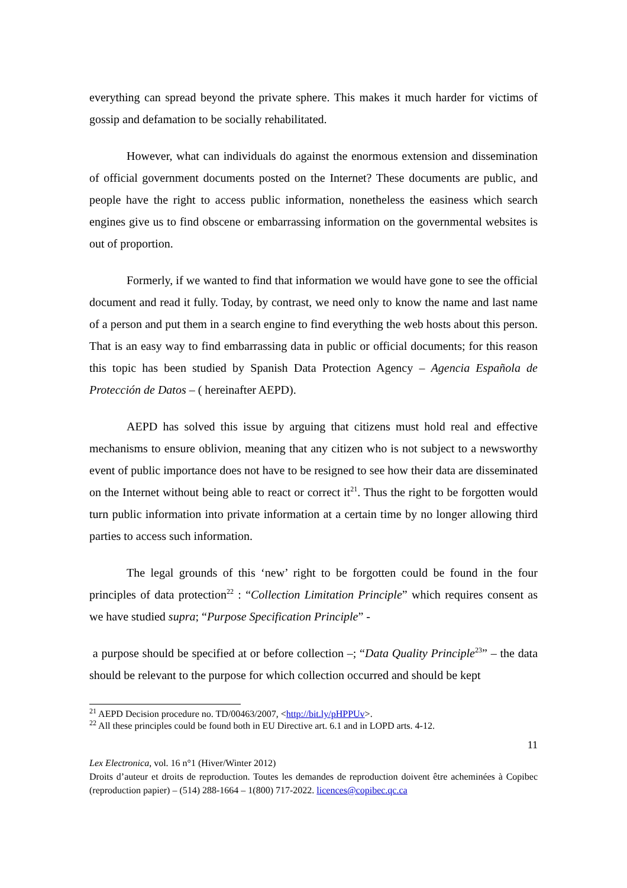everything can spread beyond the private sphere. This makes it much harder for victims of gossip and defamation to be socially rehabilitated.
However, what can individuals do against the enormous extension and dissemination of official government documents posted on the Internet? These documents are public, and people have the right to access public information, nonetheless the easiness which search engines give us to find obscene or embarrassing information on the governmental websites is out of proportion.
Formerly, if we wanted to find that information we would have gone to see the official document and read it fully. Today, by contrast, we need only to know the name and last name of a person and put them in a search engine to find everything the web hosts about this person. That is an easy way to find embarrassing data in public or official documents; for this reason this topic has been studied by Spanish Data Protection Agency – Agencia Española de Protección de Datos – ( hereinafter AEPD).
AEPD has solved this issue by arguing that citizens must hold real and effective mechanisms to ensure oblivion, meaning that any citizen who is not subject to a newsworthy event of public importance does not have to be resigned to see how their data are disseminated on the Internet without being able to react or correct it<sup>21</sup>. Thus the right to be forgotten would turn public information into private information at a certain time by no longer allowing third parties to access such information.
The legal grounds of this ‘new’ right to be forgotten could be found in the four principles of data protection<sup>22</sup> : “Collection Limitation Principle” which requires consent as we have studied supra; “Purpose Specification Principle” -
a purpose should be specified at or before collection –; “Data Quality Principle<sup>23</sup>” – the data should be relevant to the purpose for which collection occurred and should be kept
<sup>21</sup> AEPD Decision procedure no. TD/00463/2007, <http://bit.ly/pHPPUv>.
<sup>22</sup> All these principles could be found both in EU Directive art. 6.1 and in LOPD arts. 4-12.
11
Lex Electronica, vol. 16 n°1 (Hiver/Winter 2012)
Droits d’auteur et droits de reproduction. Toutes les demandes de reproduction doivent être acheminées à Copibec (reproduction papier) – (514) 288-1664 – 1(800) 717-2022. licences@copibec.qc.ca